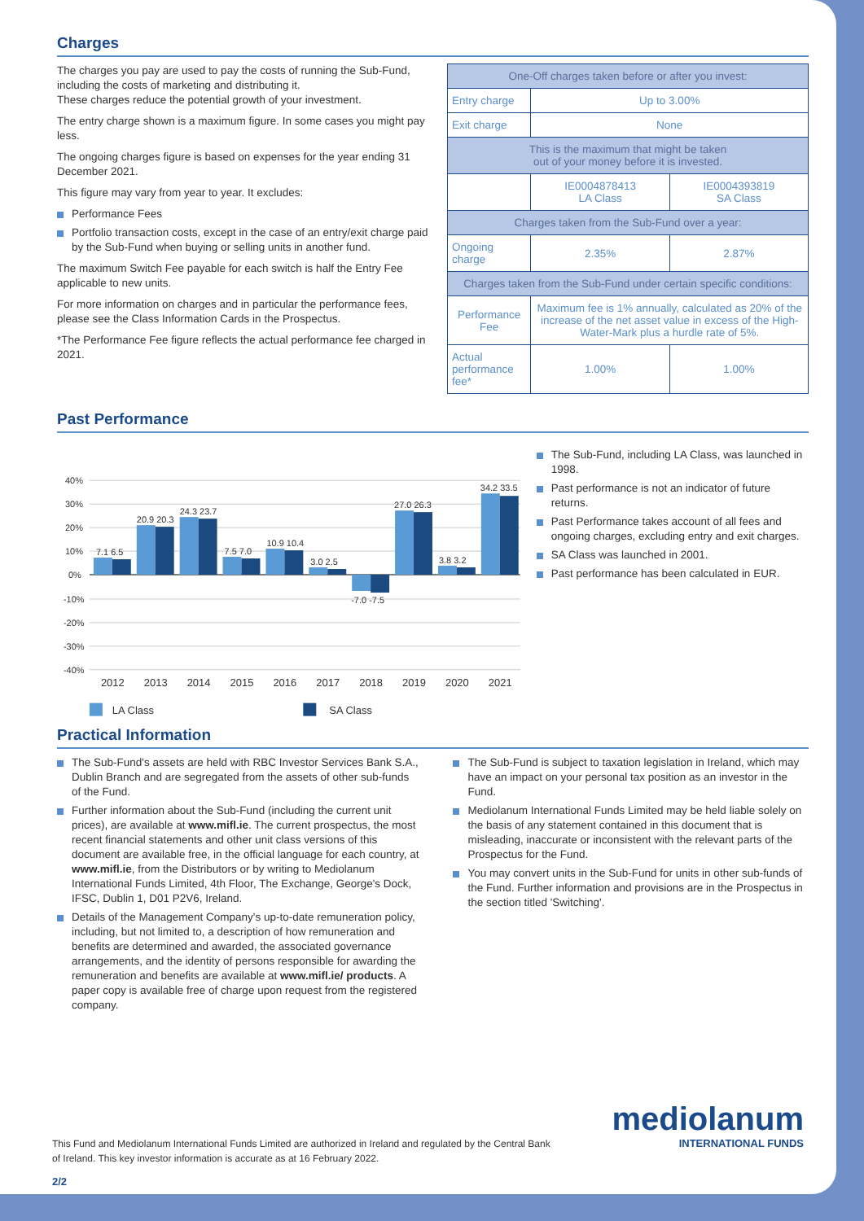Charges
The charges you pay are used to pay the costs of running the Sub-Fund, including the costs of marketing and distributing it.
These charges reduce the potential growth of your investment.
The entry charge shown is a maximum figure. In some cases you might pay less.
The ongoing charges figure is based on expenses for the year ending 31 December 2021.
This figure may vary from year to year. It excludes:
Performance Fees
Portfolio transaction costs, except in the case of an entry/exit charge paid by the Sub-Fund when buying or selling units in another fund.
The maximum Switch Fee payable for each switch is half the Entry Fee applicable to new units.
For more information on charges and in particular the performance fees, please see the Class Information Cards in the Prospectus.
*The Performance Fee figure reflects the actual performance fee charged in 2021.
| One-Off charges taken before or after you invest: | | |
| Entry charge | Up to 3.00% | |
| Exit charge | None | |
| This is the maximum that might be taken out of your money before it is invested. | | |
| | IE0004878413 LA Class | IE0004393819 SA Class |
| Charges taken from the Sub-Fund over a year: | | |
| Ongoing charge | 2.35% | 2.87% |
| Charges taken from the Sub-Fund under certain specific conditions: | | |
| Performance Fee | Maximum fee is 1% annually, calculated as 20% of the increase of the net asset value in excess of the High-Water-Mark plus a hurdle rate of 5%. | |
| Actual performance fee* | 1.00% | 1.00% |
Past Performance
40%
30%
20%
10%
0%
-10%
-20%
-30%
-40%
7.1 6.5
20.9 20.3
24.3 23.7
7.5 7.0
10.9 10.4
3.0 2.5
-7.0 -7.5
27.0 26.3
3.8 3.2
34.2 33.5
2012
2013
2014
2015
2016
2017
2018
2019
2020
2021
LA Class
SA Class
The Sub-Fund, including LA Class, was launched in 1998.
Past performance is not an indicator of future returns.
Past Performance takes account of all fees and ongoing charges, excluding entry and exit charges.
SA Class was launched in 2001.
Past performance has been calculated in EUR.
Practical Information
The Sub-Fund's assets are held with RBC Investor Services Bank S.A., Dublin Branch and are segregated from the assets of other sub-funds of the Fund.
Further information about the Sub-Fund (including the current unit prices), are available at www.mifl.ie. The current prospectus, the most recent financial statements and other unit class versions of this document are available free, in the official language for each country, at www.mifl.ie, from the Distributors or by writing to Mediolanum International Funds Limited, 4th Floor, The Exchange, George's Dock, IFSC, Dublin 1, D01 P2V6, Ireland.
Details of the Management Company's up-to-date remuneration policy, including, but not limited to, a description of how remuneration and benefits are determined and awarded, the associated governance arrangements, and the identity of persons responsible for awarding the remuneration and benefits are available at www.mifl.ie/ products. A paper copy is available free of charge upon request from the registered company.
The Sub-Fund is subject to taxation legislation in Ireland, which may have an impact on your personal tax position as an investor in the Fund.
Mediolanum International Funds Limited may be held liable solely on the basis of any statement contained in this document that is misleading, inaccurate or inconsistent with the relevant parts of the Prospectus for the Fund.
You may convert units in the Sub-Fund for units in other sub-funds of the Fund. Further information and provisions are in the Prospectus in the section titled 'Switching'.
This Fund and Mediolanum International Funds Limited are authorized in Ireland and regulated by the Central Bank of Ireland. This key investor information is accurate as at 16 February 2022.
mediolanum
INTERNATIONAL FUNDS
2/2